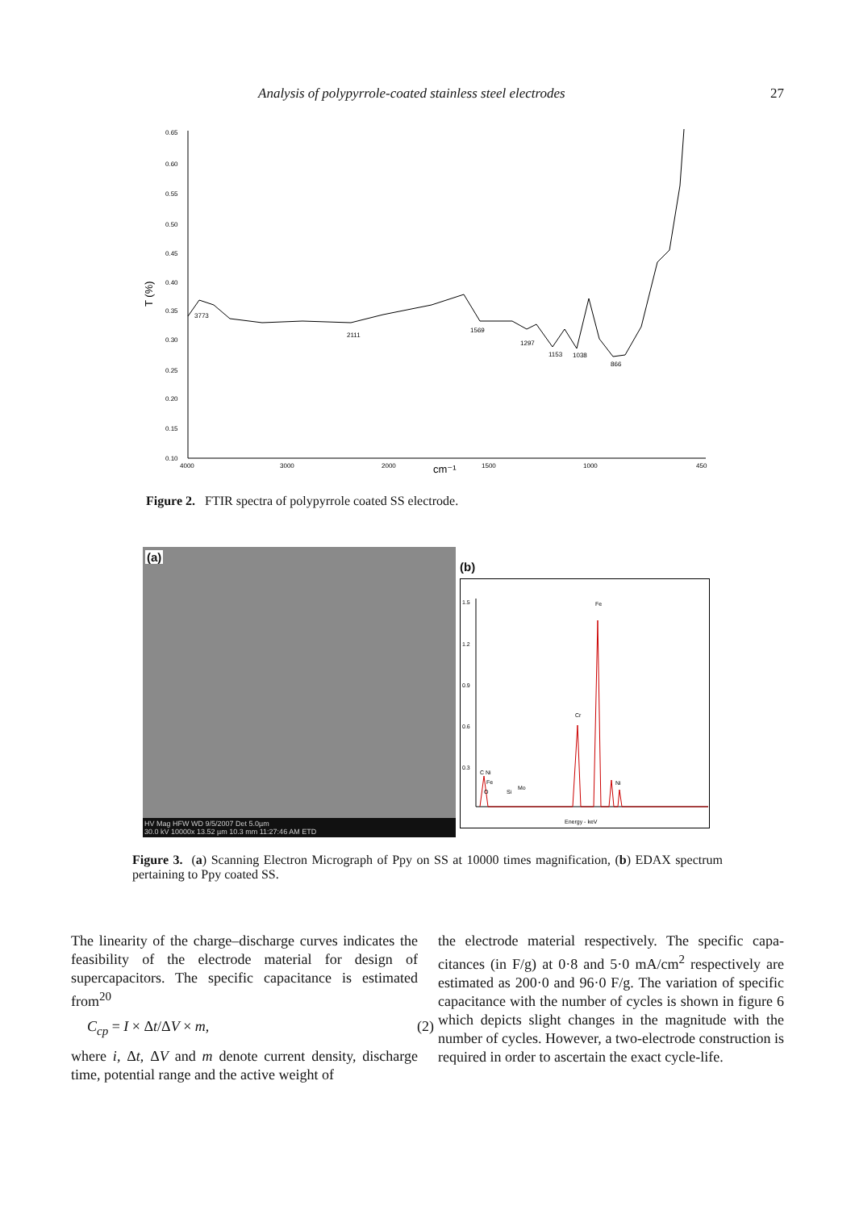Analysis of polypyrrole-coated stainless steel electrodes 27
0.65
0.60
0.55
0.50
0.45
0.40
0.35
0.30
0.25
0.20
0.15
0.10
T (%)
4000
3000
2000
cm⁻¹
1500
1000
450
3773
2111
1569
1297
1153
1038
866
Figure 2. FTIR spectra of polypyrrole coated SS electrode.
(a)
HV Mag HFW WD 9/5/2007 Det 5.0µm
30.0 kV 10000x 13.52 µm 10.3 mm 11:27:46 AM ETD
(b)
1.5
1.2
0.9
0.6
0.3
Fe
Cr
Ni
C Ni
Fe
O
Si
Mo
Energy - keV
Figure 3. (a) Scanning Electron Micrograph of Ppy on SS at 10000 times magnification, (b) EDAX spectrum pertaining to Ppy coated SS.
The linearity of the charge–discharge curves indicates the feasibility of the electrode material for design of supercapacitors. The specific capacitance is esti­mated from<sup>20</sup>
C<sub>cp</sub> = I × Δt/ΔV × m, (2)
where i, Δt, ΔV and m denote current density, dis­charge time, potential range and the active weight of
the electrode material respectively. The specific capa­citances (in F/g) at 0·8 and 5·0 mA/cm<sup>2</sup> respectively are estimated as 200·0 and 96·0 F/g. The variation of specific capacitance with the number of cycles is shown in figure 6 which depicts slight changes in the magnitude with the number of cycles. However, a two-electrode construction is required in order to ascertain the exact cycle-life.